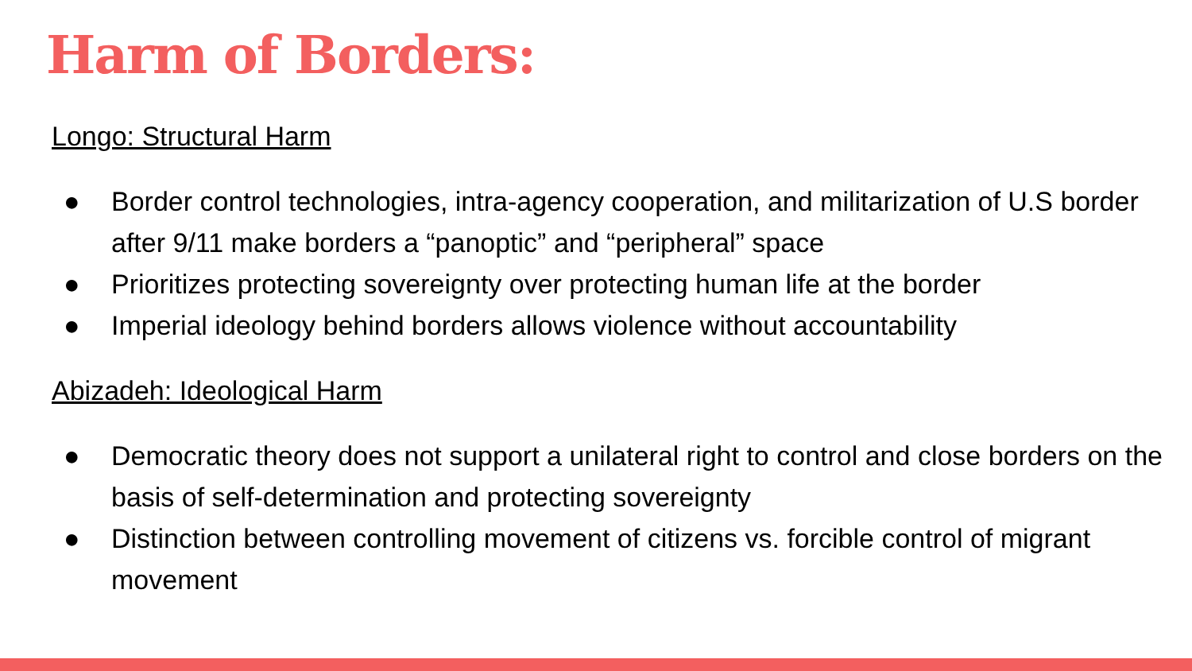Harm of Borders:
Longo: Structural Harm
● Border control technologies, intra-agency cooperation, and militarization of U.S border after 9/11 make borders a “panoptic” and “peripheral” space
● Prioritizes protecting sovereignty over protecting human life at the border
● Imperial ideology behind borders allows violence without accountability
Abizadeh: Ideological Harm
● Democratic theory does not support a unilateral right to control and close borders on the basis of self-determination and protecting sovereignty
● Distinction between controlling movement of citizens vs. forcible control of migrant movement